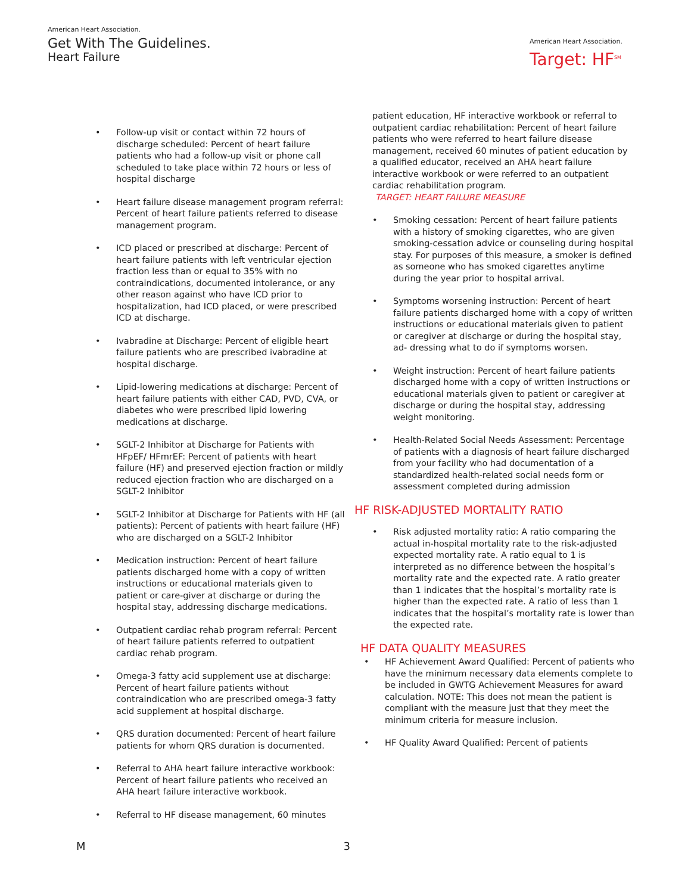American Heart Association.
Get With The Guidelines.
Heart Failure
American Heart Association.
Target: HF<sup>SM</sup>
• Follow-up visit or contact within 72 hours of discharge scheduled: Percent of heart failure patients who had a follow-up visit or phone call scheduled to take place within 72 hours or less of hospital discharge
• Heart failure disease management program referral: Percent of heart failure patients referred to disease management program.
• ICD placed or prescribed at discharge: Percent of heart failure patients with left ventricular ejection fraction less than or equal to 35% with no contraindications, documented intolerance, or any other reason against who have ICD prior to hospitalization, had ICD placed, or were prescribed ICD at discharge.
• Ivabradine at Discharge: Percent of eligible heart failure patients who are prescribed ivabradine at hospital discharge.
• Lipid-lowering medications at discharge: Percent of heart failure patients with either CAD, PVD, CVA, or diabetes who were prescribed lipid lowering medications at discharge.
• SGLT-2 Inhibitor at Discharge for Patients with HFpEF/ HFmrEF: Percent of patients with heart failure (HF) and preserved ejection fraction or mildly reduced ejection fraction who are discharged on a SGLT-2 Inhibitor
• SGLT-2 Inhibitor at Discharge for Patients with HF (all patients): Percent of patients with heart failure (HF) who are discharged on a SGLT-2 Inhibitor
• Medication instruction: Percent of heart failure patients discharged home with a copy of written instructions or educational materials given to patient or care-giver at discharge or during the hospital stay, addressing discharge medications.
• Outpatient cardiac rehab program referral: Percent of heart failure patients referred to outpatient cardiac rehab program.
• Omega-3 fatty acid supplement use at discharge: Percent of heart failure patients without contraindication who are prescribed omega-3 fatty acid supplement at hospital discharge.
• QRS duration documented: Percent of heart failure patients for whom QRS duration is documented.
• Referral to AHA heart failure interactive workbook: Percent of heart failure patients who received an AHA heart failure interactive workbook.
• Referral to HF disease management, 60 minutes
patient education, HF interactive workbook or referral to outpatient cardiac rehabilitation: Percent of heart failure patients who were referred to heart failure disease management, received 60 minutes of patient education by a qualified educator, received an AHA heart failure interactive workbook or were referred to an outpatient cardiac rehabilitation program.
TARGET: HEART FAILURE MEASURE
• Smoking cessation: Percent of heart failure patients with a history of smoking cigarettes, who are given smoking-cessation advice or counseling during hospital stay. For purposes of this measure, a smoker is defined as someone who has smoked cigarettes anytime during the year prior to hospital arrival.
• Symptoms worsening instruction: Percent of heart failure patients discharged home with a copy of written instructions or educational materials given to patient or caregiver at discharge or during the hospital stay, ad- dressing what to do if symptoms worsen.
• Weight instruction: Percent of heart failure patients discharged home with a copy of written instructions or educational materials given to patient or caregiver at discharge or during the hospital stay, addressing weight monitoring.
• Health-Related Social Needs Assessment: Percentage of patients with a diagnosis of heart failure discharged from your facility who had documentation of a standardized health-related social needs form or assessment completed during admission
HF RISK-ADJUSTED MORTALITY RATIO
• Risk adjusted mortality ratio: A ratio comparing the actual in-hospital mortality rate to the risk-adjusted expected mortality rate. A ratio equal to 1 is interpreted as no difference between the hospital’s mortality rate and the expected rate. A ratio greater than 1 indicates that the hospital’s mortality rate is higher than the expected rate. A ratio of less than 1 indicates that the hospital’s mortality rate is lower than the expected rate.
HF DATA QUALITY MEASURES
• HF Achievement Award Qualified: Percent of patients who have the minimum necessary data elements complete to be included in GWTG Achievement Measures for award calculation. NOTE: This does not mean the patient is compliant with the measure just that they meet the minimum criteria for measure inclusion.
• HF Quality Award Qualified: Percent of patients
M 3